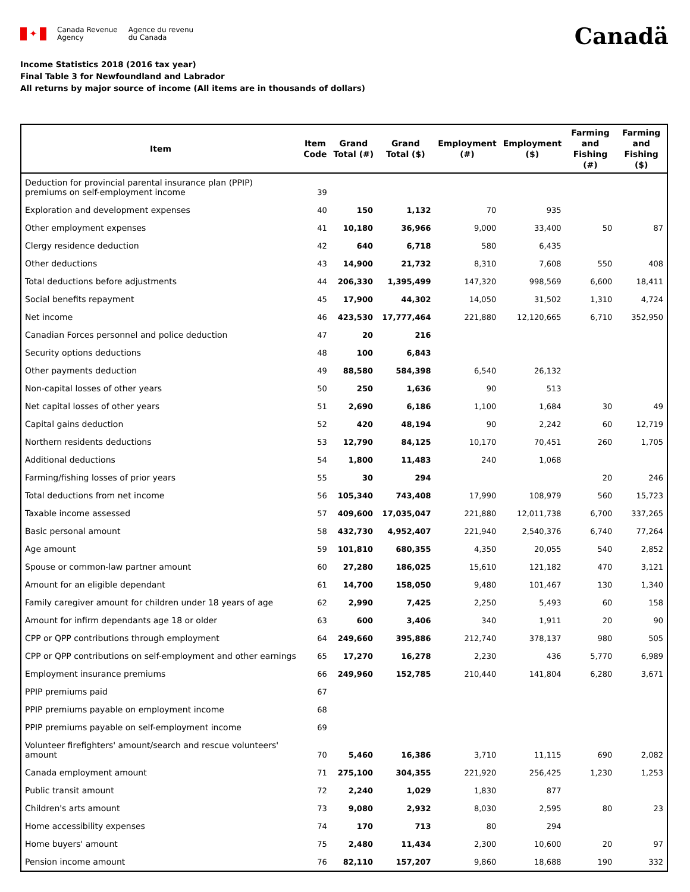✦
Canada Revenue
Agency
Agence du revenu
du Canada
Canadä
Income Statistics 2018 (2016 tax year)
Final Table 3 for Newfoundland and Labrador
All returns by major source of income (All items are in thousands of dollars)
| Item | Item Code | Grand Total (#) | Grand Total ($) | Employment (#) | Employment ($) | Farming and Fishing (#) | Farming and Fishing ($) |
| --- | --- | --- | --- | --- | --- | --- | --- |
| Deduction for provincial parental insurance plan (PPIP) premiums on self-employment income | 39 | | | | | | |
| Exploration and development expenses | 40 | 150 | 1,132 | 70 | 935 | | |
| Other employment expenses | 41 | 10,180 | 36,966 | 9,000 | 33,400 | 50 | 87 |
| Clergy residence deduction | 42 | 640 | 6,718 | 580 | 6,435 | | |
| Other deductions | 43 | 14,900 | 21,732 | 8,310 | 7,608 | 550 | 408 |
| Total deductions before adjustments | 44 | 206,330 | 1,395,499 | 147,320 | 998,569 | 6,600 | 18,411 |
| Social benefits repayment | 45 | 17,900 | 44,302 | 14,050 | 31,502 | 1,310 | 4,724 |
| Net income | 46 | 423,530 | 17,777,464 | 221,880 | 12,120,665 | 6,710 | 352,950 |
| Canadian Forces personnel and police deduction | 47 | 20 | 216 | | | | |
| Security options deductions | 48 | 100 | 6,843 | | | | |
| Other payments deduction | 49 | 88,580 | 584,398 | 6,540 | 26,132 | | |
| Non-capital losses of other years | 50 | 250 | 1,636 | 90 | 513 | | |
| Net capital losses of other years | 51 | 2,690 | 6,186 | 1,100 | 1,684 | 30 | 49 |
| Capital gains deduction | 52 | 420 | 48,194 | 90 | 2,242 | 60 | 12,719 |
| Northern residents deductions | 53 | 12,790 | 84,125 | 10,170 | 70,451 | 260 | 1,705 |
| Additional deductions | 54 | 1,800 | 11,483 | 240 | 1,068 | | |
| Farming/fishing losses of prior years | 55 | 30 | 294 | | | 20 | 246 |
| Total deductions from net income | 56 | 105,340 | 743,408 | 17,990 | 108,979 | 560 | 15,723 |
| Taxable income assessed | 57 | 409,600 | 17,035,047 | 221,880 | 12,011,738 | 6,700 | 337,265 |
| Basic personal amount | 58 | 432,730 | 4,952,407 | 221,940 | 2,540,376 | 6,740 | 77,264 |
| Age amount | 59 | 101,810 | 680,355 | 4,350 | 20,055 | 540 | 2,852 |
| Spouse or common-law partner amount | 60 | 27,280 | 186,025 | 15,610 | 121,182 | 470 | 3,121 |
| Amount for an eligible dependant | 61 | 14,700 | 158,050 | 9,480 | 101,467 | 130 | 1,340 |
| Family caregiver amount for children under 18 years of age | 62 | 2,990 | 7,425 | 2,250 | 5,493 | 60 | 158 |
| Amount for infirm dependants age 18 or older | 63 | 600 | 3,406 | 340 | 1,911 | 20 | 90 |
| CPP or QPP contributions through employment | 64 | 249,660 | 395,886 | 212,740 | 378,137 | 980 | 505 |
| CPP or QPP contributions on self-employment and other earnings | 65 | 17,270 | 16,278 | 2,230 | 436 | 5,770 | 6,989 |
| Employment insurance premiums | 66 | 249,960 | 152,785 | 210,440 | 141,804 | 6,280 | 3,671 |
| PPIP premiums paid | 67 | | | | | | |
| PPIP premiums payable on employment income | 68 | | | | | | |
| PPIP premiums payable on self-employment income | 69 | | | | | | |
| Volunteer firefighters' amount/search and rescue volunteers' amount | 70 | 5,460 | 16,386 | 3,710 | 11,115 | 690 | 2,082 |
| Canada employment amount | 71 | 275,100 | 304,355 | 221,920 | 256,425 | 1,230 | 1,253 |
| Public transit amount | 72 | 2,240 | 1,029 | 1,830 | 877 | | |
| Children's arts amount | 73 | 9,080 | 2,932 | 8,030 | 2,595 | 80 | 23 |
| Home accessibility expenses | 74 | 170 | 713 | 80 | 294 | | |
| Home buyers' amount | 75 | 2,480 | 11,434 | 2,300 | 10,600 | 20 | 97 |
| Pension income amount | 76 | 82,110 | 157,207 | 9,860 | 18,688 | 190 | 332 |